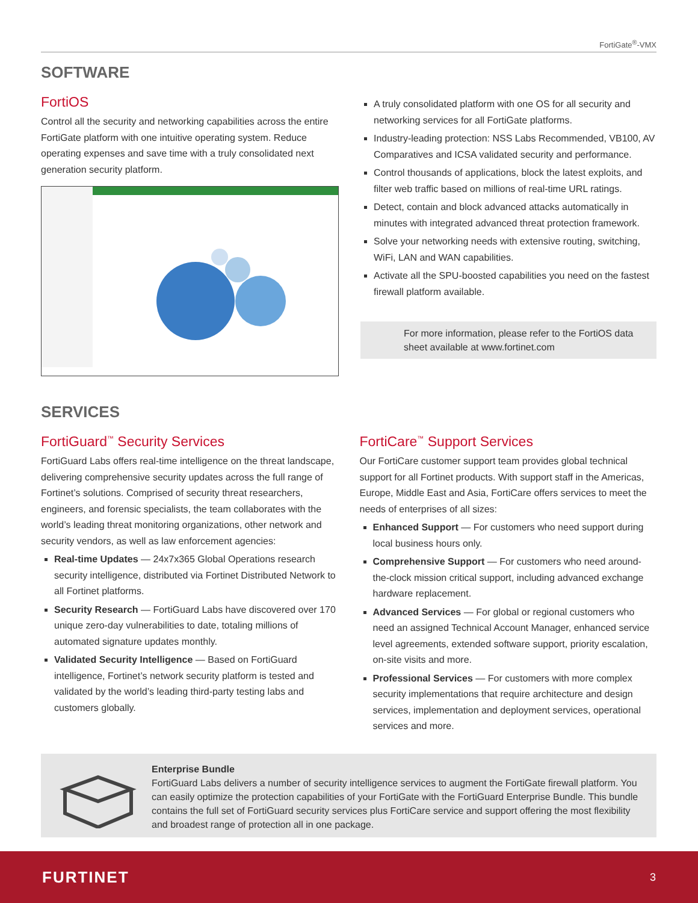FortiGate<sup>®</sup>-VMX
SOFTWARE
FortiOS
Control all the security and networking capabilities across the entire FortiGate platform with one intuitive operating system. Reduce operating expenses and save time with a truly consolidated next generation security platform.
A truly consolidated platform with one OS for all security and networking services for all FortiGate platforms.
Industry-leading protection: NSS Labs Recommended, VB100, AV Comparatives and ICSA validated security and performance.
Control thousands of applications, block the latest exploits, and filter web traffic based on millions of real-time URL ratings.
Detect, contain and block advanced attacks automatically in minutes with integrated advanced threat protection framework.
Solve your networking needs with extensive routing, switching, WiFi, LAN and WAN capabilities.
Activate all the SPU-boosted capabilities you need on the fastest firewall platform available.
For more information, please refer to the FortiOS data sheet available at www.fortinet.com
SERVICES
FortiGuard<sup>™</sup> Security Services
FortiGuard Labs offers real-time intelligence on the threat landscape, delivering comprehensive security updates across the full range of Fortinet’s solutions. Comprised of security threat researchers, engineers, and forensic specialists, the team collaborates with the world’s leading threat monitoring organizations, other network and security vendors, as well as law enforcement agencies:
Real-time Updates — 24x7x365 Global Operations research security intelligence, distributed via Fortinet Distributed Network to all Fortinet platforms.
Security Research — FortiGuard Labs have discovered over 170 unique zero-day vulnerabilities to date, totaling millions of automated signature updates monthly.
Validated Security Intelligence — Based on FortiGuard intelligence, Fortinet’s network security platform is tested and validated by the world’s leading third-party testing labs and customers globally.
FortiCare<sup>™</sup> Support Services
Our FortiCare customer support team provides global technical support for all Fortinet products. With support staff in the Americas, Europe, Middle East and Asia, FortiCare offers services to meet the needs of enterprises of all sizes:
Enhanced Support — For customers who need support during local business hours only.
Comprehensive Support — For customers who need around-the-clock mission critical support, including advanced exchange hardware replacement.
Advanced Services — For global or regional customers who need an assigned Technical Account Manager, enhanced service level agreements, extended software support, priority escalation, on-site visits and more.
Professional Services — For customers with more complex security implementations that require architecture and design services, implementation and deployment services, operational services and more.
Enterprise Bundle
FortiGuard Labs delivers a number of security intelligence services to augment the FortiGate firewall platform. You can easily optimize the protection capabilities of your FortiGate with the FortiGuard Enterprise Bundle. This bundle contains the full set of FortiGuard security services plus FortiCare service and support offering the most flexibility and broadest range of protection all in one package.
FURTINET 3